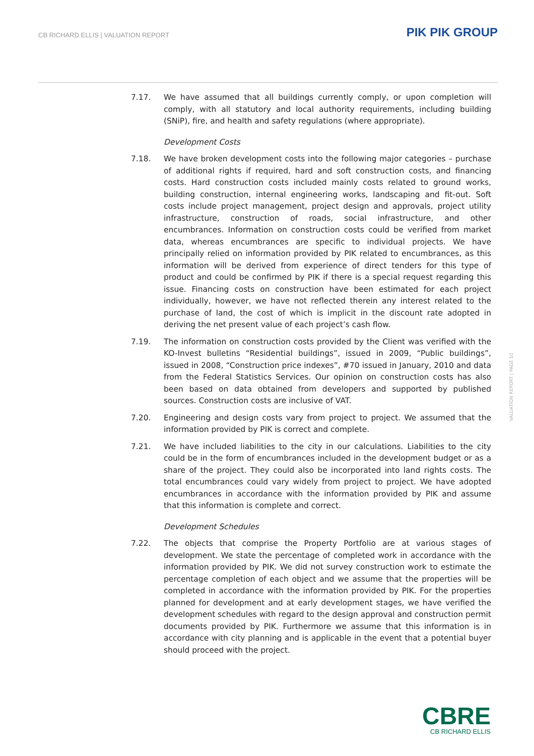CB RICHARD ELLIS | VALUATION REPORT
PIK PIK GROUP
7.17. We have assumed that all buildings currently comply, or upon completion will comply, with all statutory and local authority requirements, including building (SNiP), fire, and health and safety regulations (where appropriate).
Development Costs
7.18. We have broken development costs into the following major categories – purchase of additional rights if required, hard and soft construction costs, and financing costs. Hard construction costs included mainly costs related to ground works, building construction, internal engineering works, landscaping and fit-out. Soft costs include project management, project design and approvals, project utility infrastructure, construction of roads, social infrastructure, and other encumbrances. Information on construction costs could be verified from market data, whereas encumbrances are specific to individual projects. We have principally relied on information provided by PIK related to encumbrances, as this information will be derived from experience of direct tenders for this type of product and could be confirmed by PIK if there is a special request regarding this issue. Financing costs on construction have been estimated for each project individually, however, we have not reflected therein any interest related to the purchase of land, the cost of which is implicit in the discount rate adopted in deriving the net present value of each project’s cash flow.
7.19. The information on construction costs provided by the Client was verified with the KO-Invest bulletins “Residential buildings”, issued in 2009, “Public buildings”, issued in 2008, “Construction price indexes”, #70 issued in January, 2010 and data from the Federal Statistics Services. Our opinion on construction costs has also been based on data obtained from developers and supported by published sources. Construction costs are inclusive of VAT.
7.20. Engineering and design costs vary from project to project. We assumed that the information provided by PIK is correct and complete.
7.21. We have included liabilities to the city in our calculations. Liabilities to the city could be in the form of encumbrances included in the development budget or as a share of the project. They could also be incorporated into land rights costs. The total encumbrances could vary widely from project to project. We have adopted encumbrances in accordance with the information provided by PIK and assume that this information is complete and correct.
Development Schedules
7.22. The objects that comprise the Property Portfolio are at various stages of development. We state the percentage of completed work in accordance with the information provided by PIK. We did not survey construction work to estimate the percentage completion of each object and we assume that the properties will be completed in accordance with the information provided by PIK. For the properties planned for development and at early development stages, we have verified the development schedules with regard to the design approval and construction permit documents provided by PIK. Furthermore we assume that this information is in accordance with city planning and is applicable in the event that a potential buyer should proceed with the project.
VALUATION REPORT | PAGE 10
CBRE
CB RICHARD ELLIS